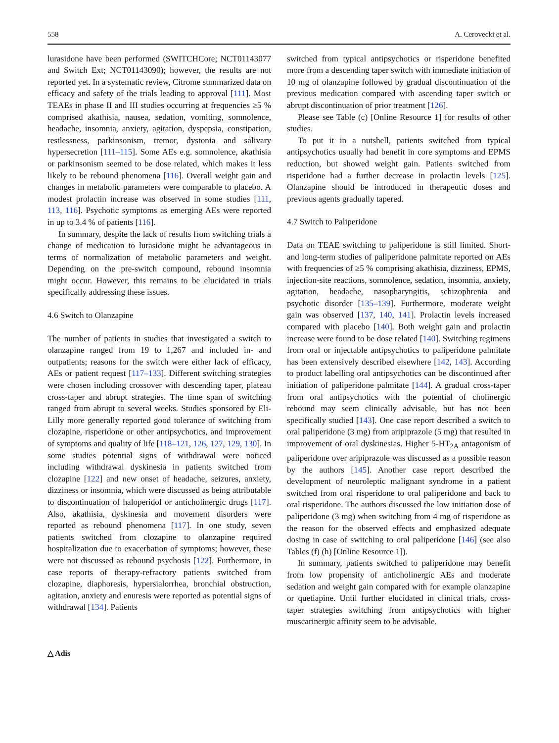558 A. Cerovecki et al.
lurasidone have been performed (SWITCHCore; NCT01143077 and Switch Ext; NCT01143090); however, the results are not reported yet. In a systematic review, Citrome summarized data on efficacy and safety of the trials leading to approval [111]. Most TEAEs in phase II and III studies occurring at frequencies ≥5 % comprised akathisia, nausea, sedation, vomiting, somnolence, headache, insomnia, anxiety, agitation, dyspepsia, constipation, restlessness, parkinsonism, tremor, dystonia and salivary hypersecretion [111–115]. Some AEs e.g. somnolence, akathisia or parkinsonism seemed to be dose related, which makes it less likely to be rebound phenomena [116]. Overall weight gain and changes in metabolic parameters were comparable to placebo. A modest prolactin increase was observed in some studies [111, 113, 116]. Psychotic symptoms as emerging AEs were reported in up to 3.4 % of patients [116].
In summary, despite the lack of results from switching trials a change of medication to lurasidone might be advantageous in terms of normalization of metabolic parameters and weight. Depending on the pre-switch compound, rebound insomnia might occur. However, this remains to be elucidated in trials specifically addressing these issues.
4.6 Switch to Olanzapine
The number of patients in studies that investigated a switch to olanzapine ranged from 19 to 1,267 and included in- and outpatients; reasons for the switch were either lack of efficacy, AEs or patient request [117–133]. Different switching strategies were chosen including crossover with descending taper, plateau cross-taper and abrupt strategies. The time span of switching ranged from abrupt to several weeks. Studies sponsored by Eli-Lilly more generally reported good tolerance of switching from clozapine, risperidone or other antipsychotics, and improvement of symptoms and quality of life [118–121, 126, 127, 129, 130]. In some studies potential signs of withdrawal were noticed including withdrawal dyskinesia in patients switched from clozapine [122] and new onset of headache, seizures, anxiety, dizziness or insomnia, which were discussed as being attributable to discontinuation of haloperidol or anticholinergic drugs [117]. Also, akathisia, dyskinesia and movement disorders were reported as rebound phenomena [117]. In one study, seven patients switched from clozapine to olanzapine required hospitalization due to exacerbation of symptoms; however, these were not discussed as rebound psychosis [122]. Furthermore, in case reports of therapy-refractory patients switched from clozapine, diaphoresis, hypersialorrhea, bronchial obstruction, agitation, anxiety and enuresis were reported as potential signs of withdrawal [134]. Patients
switched from typical antipsychotics or risperidone benefited more from a descending taper switch with immediate initiation of 10 mg of olanzapine followed by gradual discontinuation of the previous medication compared with ascending taper switch or abrupt discontinuation of prior treatment [126].
Please see Table (c) [Online Resource 1] for results of other studies.
To put it in a nutshell, patients switched from typical antipsychotics usually had benefit in core symptoms and EPMS reduction, but showed weight gain. Patients switched from risperidone had a further decrease in prolactin levels [125]. Olanzapine should be introduced in therapeutic doses and previous agents gradually tapered.
4.7 Switch to Paliperidone
Data on TEAE switching to paliperidone is still limited. Short- and long-term studies of paliperidone palmitate reported on AEs with frequencies of ≥5 % comprising akathisia, dizziness, EPMS, injection-site reactions, somnolence, sedation, insomnia, anxiety, agitation, headache, nasopharyngitis, schizophrenia and psychotic disorder [135–139]. Furthermore, moderate weight gain was observed [137, 140, 141]. Prolactin levels increased compared with placebo [140]. Both weight gain and prolactin increase were found to be dose related [140]. Switching regimens from oral or injectable antipsychotics to paliperidone palmitate has been extensively described elsewhere [142, 143]. According to product labelling oral antipsychotics can be discontinued after initiation of paliperidone palmitate [144]. A gradual cross-taper from oral antipsychotics with the potential of cholinergic rebound may seem clinically advisable, but has not been specifically studied [143]. One case report described a switch to oral paliperidone (3 mg) from aripiprazole (5 mg) that resulted in improvement of oral dyskinesias. Higher 5-HT<sub>2A</sub> antagonism of paliperidone over aripiprazole was discussed as a possible reason by the authors [145]. Another case report described the development of neuroleptic malignant syndrome in a patient switched from oral risperidone to oral paliperidone and back to oral risperidone. The authors discussed the low initiation dose of paliperidone (3 mg) when switching from 4 mg of risperidone as the reason for the observed effects and emphasized adequate dosing in case of switching to oral paliperidone [146] (see also Tables (f) (h) [Online Resource 1]).
In summary, patients switched to paliperidone may benefit from low propensity of anticholinergic AEs and moderate sedation and weight gain compared with for example olanzapine or quetiapine. Until further elucidated in clinical trials, cross-taper strategies switching from antipsychotics with higher muscarinergic affinity seem to be advisable.
△ Adis